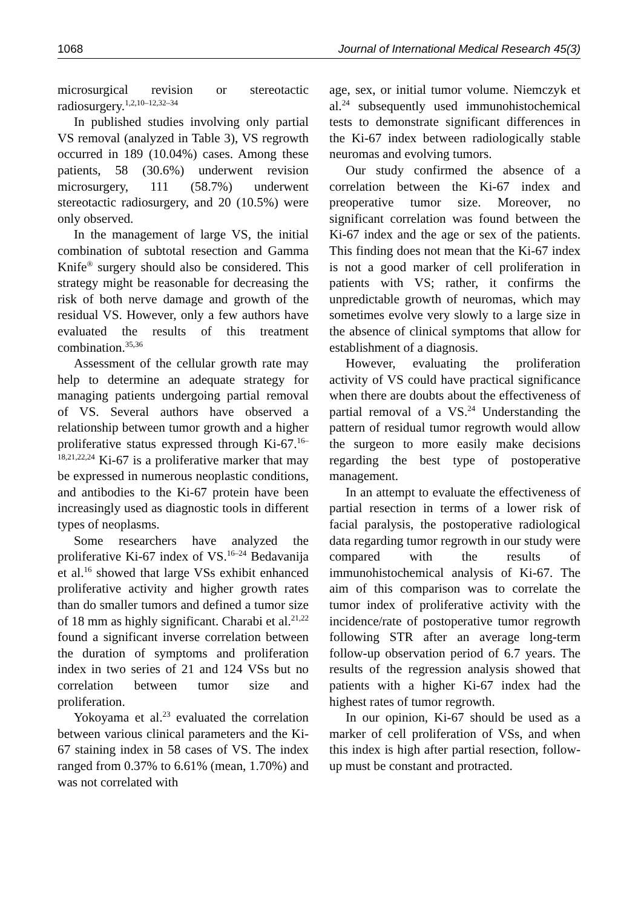1068 Journal of International Medical Research 45(3)
microsurgical revision or stereotactic radiosurgery.<sup>1,2,10–12,32–34</sup>
In published studies involving only partial VS removal (analyzed in Table 3), VS regrowth occurred in 189 (10.04%) cases. Among these patients, 58 (30.6%) underwent revision microsurgery, 111 (58.7%) underwent stereotactic radiosurgery, and 20 (10.5%) were only observed.
In the management of large VS, the initial combination of subtotal resection and Gamma Knife<sup>®</sup> surgery should also be considered. This strategy might be reasonable for decreasing the risk of both nerve damage and growth of the residual VS. However, only a few authors have evaluated the results of this treatment combination.<sup>35,36</sup>
Assessment of the cellular growth rate may help to determine an adequate strategy for managing patients undergoing partial removal of VS. Several authors have observed a relationship between tumor growth and a higher proliferative status expressed through Ki-67.<sup>16–18,21,22,24</sup> Ki-67 is a proliferative marker that may be expressed in numerous neoplastic conditions, and antibodies to the Ki-67 protein have been increasingly used as diagnostic tools in different types of neoplasms.
Some researchers have analyzed the proliferative Ki-67 index of VS.<sup>16–24</sup> Bedavanija et al.<sup>16</sup> showed that large VSs exhibit enhanced proliferative activity and higher growth rates than do smaller tumors and defined a tumor size of 18 mm as highly significant. Charabi et al.<sup>21,22</sup> found a significant inverse correlation between the duration of symptoms and proliferation index in two series of 21 and 124 VSs but no correlation between tumor size and proliferation.
Yokoyama et al.<sup>23</sup> evaluated the correlation between various clinical parameters and the Ki-67 staining index in 58 cases of VS. The index ranged from 0.37% to 6.61% (mean, 1.70%) and was not correlated with
age, sex, or initial tumor volume. Niemczyk et al.<sup>24</sup> subsequently used immunohistochemical tests to demonstrate significant differences in the Ki-67 index between radiologically stable neuromas and evolving tumors.
Our study confirmed the absence of a correlation between the Ki-67 index and preoperative tumor size. Moreover, no significant correlation was found between the Ki-67 index and the age or sex of the patients. This finding does not mean that the Ki-67 index is not a good marker of cell proliferation in patients with VS; rather, it confirms the unpredictable growth of neuromas, which may sometimes evolve very slowly to a large size in the absence of clinical symptoms that allow for establishment of a diagnosis.
However, evaluating the proliferation activity of VS could have practical significance when there are doubts about the effectiveness of partial removal of a VS.<sup>24</sup> Understanding the pattern of residual tumor regrowth would allow the surgeon to more easily make decisions regarding the best type of postoperative management.
In an attempt to evaluate the effectiveness of partial resection in terms of a lower risk of facial paralysis, the postoperative radiological data regarding tumor regrowth in our study were compared with the results of immunohistochemical analysis of Ki-67. The aim of this comparison was to correlate the tumor index of proliferative activity with the incidence/rate of postoperative tumor regrowth following STR after an average long-term follow-up observation period of 6.7 years. The results of the regression analysis showed that patients with a higher Ki-67 index had the highest rates of tumor regrowth.
In our opinion, Ki-67 should be used as a marker of cell proliferation of VSs, and when this index is high after partial resection, follow-up must be constant and protracted.